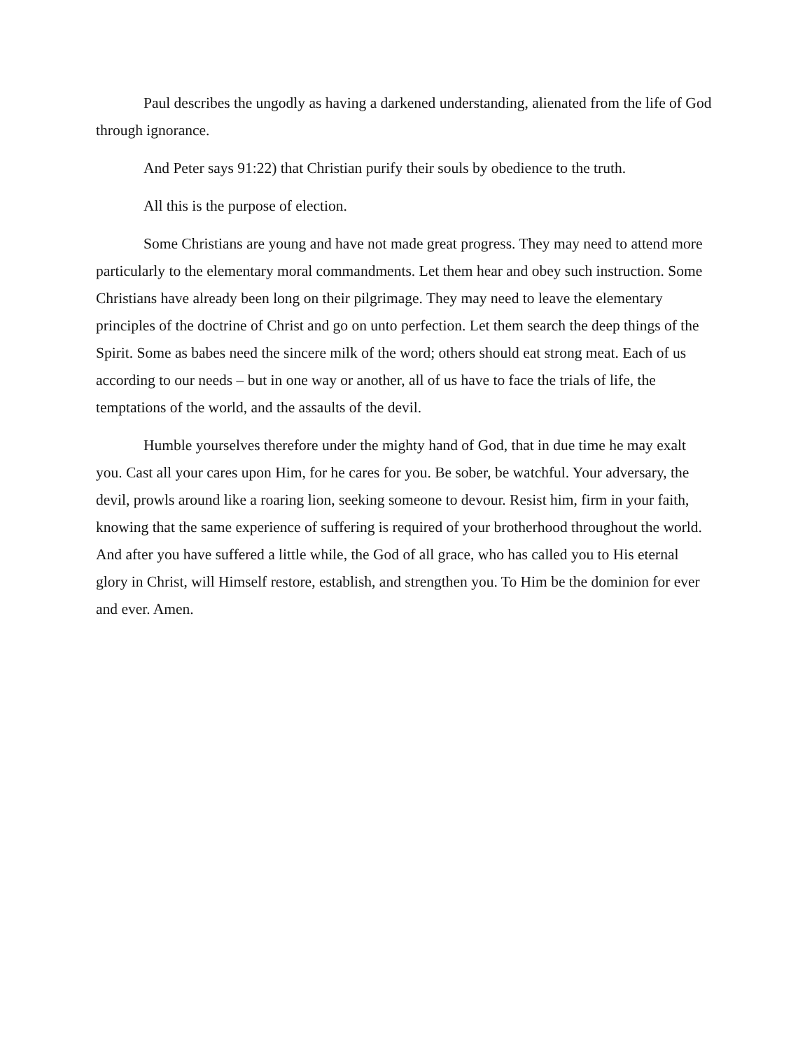Paul describes the ungodly as having a darkened understanding, alienated from the life of God through ignorance.
And Peter says 91:22) that Christian purify their souls by obedience to the truth.
All this is the purpose of election.
Some Christians are young and have not made great progress. They may need to attend more particularly to the elementary moral commandments. Let them hear and obey such instruction. Some Christians have already been long on their pilgrimage. They may need to leave the elementary principles of the doctrine of Christ and go on unto perfection. Let them search the deep things of the Spirit. Some as babes need the sincere milk of the word; others should eat strong meat. Each of us according to our needs – but in one way or another, all of us have to face the trials of life, the temptations of the world, and the assaults of the devil.
Humble yourselves therefore under the mighty hand of God, that in due time he may exalt you. Cast all your cares upon Him, for he cares for you. Be sober, be watchful. Your adversary, the devil, prowls around like a roaring lion, seeking someone to devour. Resist him, firm in your faith, knowing that the same experience of suffering is required of your brotherhood throughout the world. And after you have suffered a little while, the God of all grace, who has called you to His eternal glory in Christ, will Himself restore, establish, and strengthen you. To Him be the dominion for ever and ever. Amen.